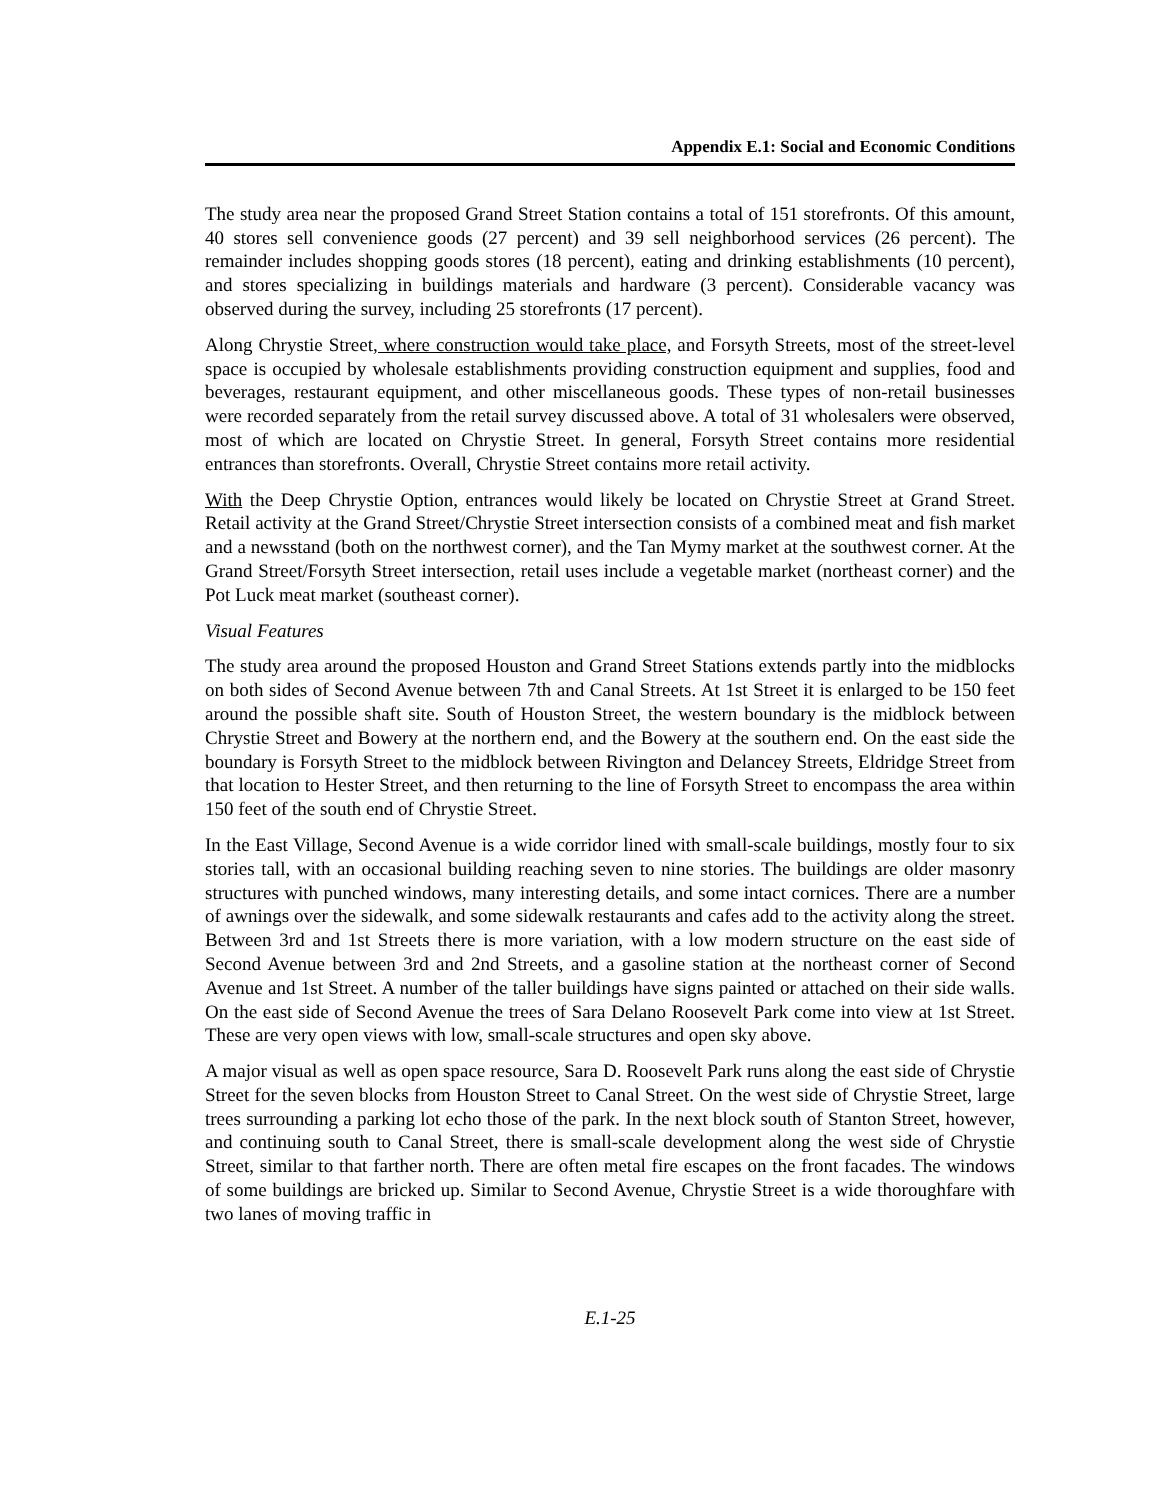Appendix E.1: Social and Economic Conditions
The study area near the proposed Grand Street Station contains a total of 151 storefronts. Of this amount, 40 stores sell convenience goods (27 percent) and 39 sell neighborhood services (26 percent). The remainder includes shopping goods stores (18 percent), eating and drinking establishments (10 percent), and stores specializing in buildings materials and hardware (3 percent). Considerable vacancy was observed during the survey, including 25 storefronts (17 percent).
Along Chrystie Street, where construction would take place, and Forsyth Streets, most of the street-level space is occupied by wholesale establishments providing construction equipment and supplies, food and beverages, restaurant equipment, and other miscellaneous goods. These types of non-retail businesses were recorded separately from the retail survey discussed above. A total of 31 wholesalers were observed, most of which are located on Chrystie Street. In general, Forsyth Street contains more residential entrances than storefronts. Overall, Chrystie Street contains more retail activity.
With the Deep Chrystie Option, entrances would likely be located on Chrystie Street at Grand Street. Retail activity at the Grand Street/Chrystie Street intersection consists of a combined meat and fish market and a newsstand (both on the northwest corner), and the Tan Mymy market at the southwest corner. At the Grand Street/Forsyth Street intersection, retail uses include a vegetable market (northeast corner) and the Pot Luck meat market (southeast corner).
Visual Features
The study area around the proposed Houston and Grand Street Stations extends partly into the midblocks on both sides of Second Avenue between 7th and Canal Streets. At 1st Street it is enlarged to be 150 feet around the possible shaft site. South of Houston Street, the western boundary is the midblock between Chrystie Street and Bowery at the northern end, and the Bowery at the southern end. On the east side the boundary is Forsyth Street to the midblock between Rivington and Delancey Streets, Eldridge Street from that location to Hester Street, and then returning to the line of Forsyth Street to encompass the area within 150 feet of the south end of Chrystie Street.
In the East Village, Second Avenue is a wide corridor lined with small-scale buildings, mostly four to six stories tall, with an occasional building reaching seven to nine stories. The buildings are older masonry structures with punched windows, many interesting details, and some intact cornices. There are a number of awnings over the sidewalk, and some sidewalk restaurants and cafes add to the activity along the street. Between 3rd and 1st Streets there is more variation, with a low modern structure on the east side of Second Avenue between 3rd and 2nd Streets, and a gasoline station at the northeast corner of Second Avenue and 1st Street. A number of the taller buildings have signs painted or attached on their side walls. On the east side of Second Avenue the trees of Sara Delano Roosevelt Park come into view at 1st Street. These are very open views with low, small-scale structures and open sky above.
A major visual as well as open space resource, Sara D. Roosevelt Park runs along the east side of Chrystie Street for the seven blocks from Houston Street to Canal Street. On the west side of Chrystie Street, large trees surrounding a parking lot echo those of the park. In the next block south of Stanton Street, however, and continuing south to Canal Street, there is small-scale development along the west side of Chrystie Street, similar to that farther north. There are often metal fire escapes on the front facades. The windows of some buildings are bricked up. Similar to Second Avenue, Chrystie Street is a wide thoroughfare with two lanes of moving traffic in
E.1-25